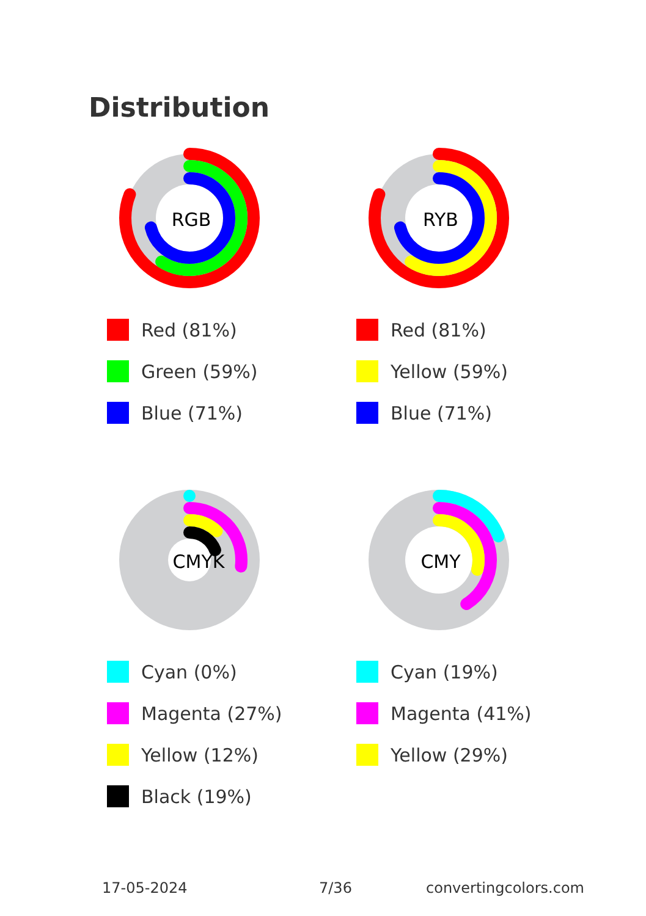Distribution
RGB
Red (81%)
Green (59%)
Blue (71%)
RYB
Red (81%)
Yellow (59%)
Blue (71%)
CMYK
Cyan (0%)
Magenta (27%)
Yellow (12%)
Black (19%)
CMY
Cyan (19%)
Magenta (41%)
Yellow (29%)
17-05-2024 7/36 convertingcolors.com